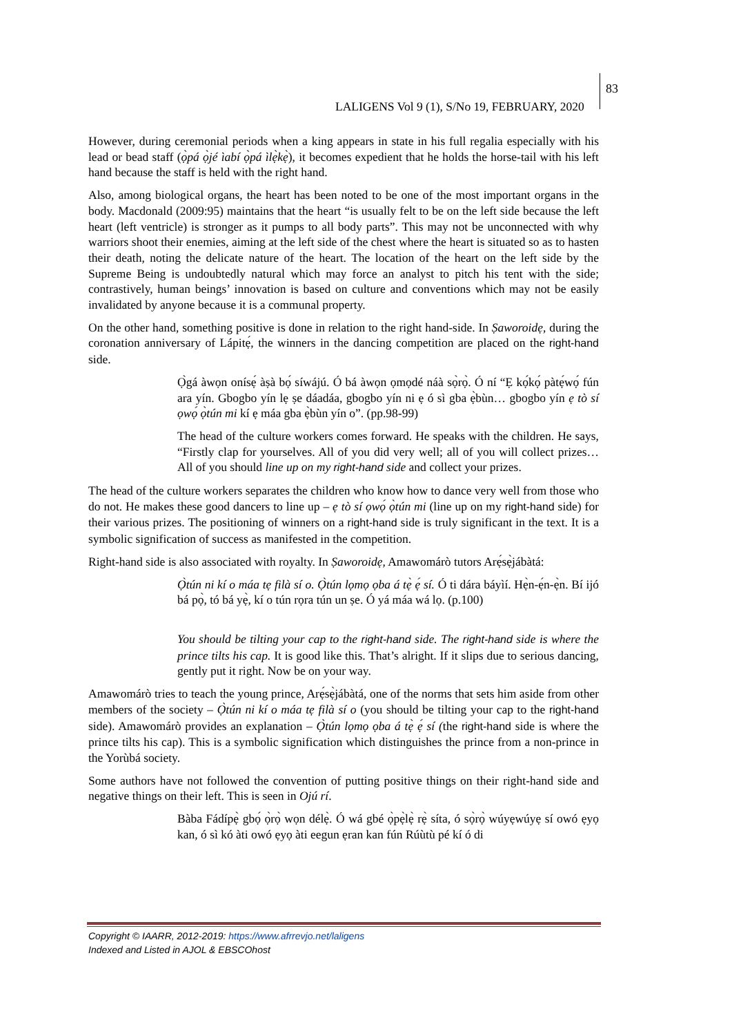LALIGENS Vol 9 (1), S/No 19, FEBRUARY, 2020
83
However, during ceremonial periods when a king appears in state in his full regalia especially with his lead or bead staff (ọ̀pá ọ̀jé ìabí ọ̀pá ìlẹ̀kẹ̀), it becomes expedient that he holds the horse-tail with his left hand because the staff is held with the right hand.
Also, among biological organs, the heart has been noted to be one of the most important organs in the body. Macdonald (2009:95) maintains that the heart “is usually felt to be on the left side because the left heart (left ventricle) is stronger as it pumps to all body parts”. This may not be unconnected with why warriors shoot their enemies, aiming at the left side of the chest where the heart is situated so as to hasten their death, noting the delicate nature of the heart. The location of the heart on the left side by the Supreme Being is undoubtedly natural which may force an analyst to pitch his tent with the side; contrastively, human beings’ innovation is based on culture and conventions which may not be easily invalidated by anyone because it is a communal property.
On the other hand, something positive is done in relation to the right hand-side. In Ṣaworoidẹ, during the coronation anniversary of Lápitẹ́, the winners in the dancing competition are placed on the right-hand side.
Ọ̀gá àwọn onísẹ́ àṣà bọ́ síwájú. Ó bá àwọn ọmọdé náà sọ̀rọ̀. Ó ní “Ẹ kọ́kọ́ pàtẹ́wọ́ fún ara yín. Gbogbo yín lẹ ṣe dáadáa, gbogbo yín ni ẹ ó sì gba ẹ̀bùn… gbogbo yín ẹ tò sí ọwọ́ ọ̀tún mi kí ẹ máa gba ẹ̀bùn yín o”. (pp.98-99)
The head of the culture workers comes forward. He speaks with the children. He says, “Firstly clap for yourselves. All of you did very well; all of you will collect prizes… All of you should line up on my right-hand side and collect your prizes.
The head of the culture workers separates the children who know how to dance very well from those who do not. He makes these good dancers to line up – ẹ tò sí ọwọ́ ọ̀tún mi (line up on my right-hand side) for their various prizes. The positioning of winners on a right-hand side is truly significant in the text. It is a symbolic signification of success as manifested in the competition.
Right-hand side is also associated with royalty. In Ṣaworoidẹ, Amawomárò tutors Arẹ́sẹ̀jábàtá:
Ọ̀tún ni kí o máa tẹ filà sí o. Ọ̀tún lọmọ ọba á tẹ̀ ẹ́ sí. Ó ti dára báyìí. Hẹ̀n-ẹ́n-ẹ̀n. Bí ijó bá pọ̀, tó bá yẹ̀, kí o tún rọra tún un ṣe. Ó yá máa wá lọ. (p.100)
You should be tilting your cap to the right-hand side. The right-hand side is where the prince tilts his cap. It is good like this. That’s alright. If it slips due to serious dancing, gently put it right. Now be on your way.
Amawomárò tries to teach the young prince, Arẹ́sẹ̀jábàtá, one of the norms that sets him aside from other members of the society – Ọ̀tún ni kí o máa tẹ filà sí o (you should be tilting your cap to the right-hand side). Amawomárò provides an explanation – Ọ̀tún lọmọ ọba á tẹ̀ ẹ́ sí (the right-hand side is where the prince tilts his cap). This is a symbolic signification which distinguishes the prince from a non-prince in the Yorùbá society.
Some authors have not followed the convention of putting positive things on their right-hand side and negative things on their left. This is seen in Ojú rí.
Bàba Fádípẹ̀ gbọ́ ọ̀rọ̀ wọn délẹ̀. Ó wá gbé ọ̀pẹ̀lẹ̀ rẹ̀ síta, ó sọ̀rọ̀ wúyẹwúyẹ sí owó ẹyọ kan, ó sì kó àti owó ẹyọ àti eegun ẹran kan fún Rúùtù pé kí ó di
Copyright © IAARR, 2012-2019: https://www.afrrevjo.net/laligens
Indexed and Listed in AJOL & EBSCOhost